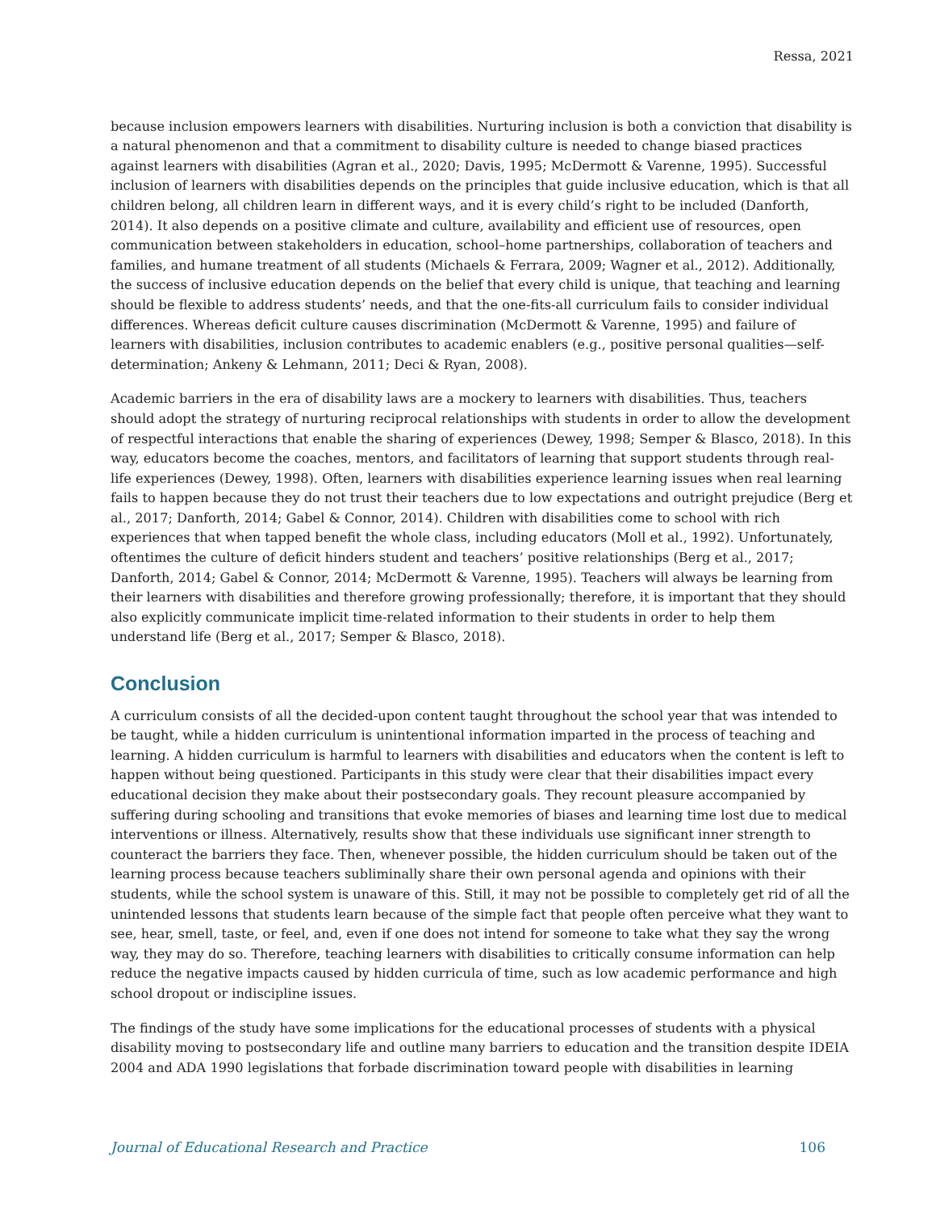Ressa, 2021
because inclusion empowers learners with disabilities. Nurturing inclusion is both a conviction that disability is a natural phenomenon and that a commitment to disability culture is needed to change biased practices against learners with disabilities (Agran et al., 2020; Davis, 1995; McDermott & Varenne, 1995). Successful inclusion of learners with disabilities depends on the principles that guide inclusive education, which is that all children belong, all children learn in different ways, and it is every child’s right to be included (Danforth, 2014). It also depends on a positive climate and culture, availability and efficient use of resources, open communication between stakeholders in education, school–home partnerships, collaboration of teachers and families, and humane treatment of all students (Michaels & Ferrara, 2009; Wagner et al., 2012). Additionally, the success of inclusive education depends on the belief that every child is unique, that teaching and learning should be flexible to address students’ needs, and that the one-fits-all curriculum fails to consider individual differences. Whereas deficit culture causes discrimination (McDermott & Varenne, 1995) and failure of learners with disabilities, inclusion contributes to academic enablers (e.g., positive personal qualities—self-determination; Ankeny & Lehmann, 2011; Deci & Ryan, 2008).
Academic barriers in the era of disability laws are a mockery to learners with disabilities. Thus, teachers should adopt the strategy of nurturing reciprocal relationships with students in order to allow the development of respectful interactions that enable the sharing of experiences (Dewey, 1998; Semper & Blasco, 2018). In this way, educators become the coaches, mentors, and facilitators of learning that support students through real-life experiences (Dewey, 1998). Often, learners with disabilities experience learning issues when real learning fails to happen because they do not trust their teachers due to low expectations and outright prejudice (Berg et al., 2017; Danforth, 2014; Gabel & Connor, 2014). Children with disabilities come to school with rich experiences that when tapped benefit the whole class, including educators (Moll et al., 1992). Unfortunately, oftentimes the culture of deficit hinders student and teachers’ positive relationships (Berg et al., 2017; Danforth, 2014; Gabel & Connor, 2014; McDermott & Varenne, 1995). Teachers will always be learning from their learners with disabilities and therefore growing professionally; therefore, it is important that they should also explicitly communicate implicit time-related information to their students in order to help them understand life (Berg et al., 2017; Semper & Blasco, 2018).
Conclusion
A curriculum consists of all the decided-upon content taught throughout the school year that was intended to be taught, while a hidden curriculum is unintentional information imparted in the process of teaching and learning. A hidden curriculum is harmful to learners with disabilities and educators when the content is left to happen without being questioned. Participants in this study were clear that their disabilities impact every educational decision they make about their postsecondary goals. They recount pleasure accompanied by suffering during schooling and transitions that evoke memories of biases and learning time lost due to medical interventions or illness. Alternatively, results show that these individuals use significant inner strength to counteract the barriers they face. Then, whenever possible, the hidden curriculum should be taken out of the learning process because teachers subliminally share their own personal agenda and opinions with their students, while the school system is unaware of this. Still, it may not be possible to completely get rid of all the unintended lessons that students learn because of the simple fact that people often perceive what they want to see, hear, smell, taste, or feel, and, even if one does not intend for someone to take what they say the wrong way, they may do so. Therefore, teaching learners with disabilities to critically consume information can help reduce the negative impacts caused by hidden curricula of time, such as low academic performance and high school dropout or indiscipline issues.
The findings of the study have some implications for the educational processes of students with a physical disability moving to postsecondary life and outline many barriers to education and the transition despite IDEIA 2004 and ADA 1990 legislations that forbade discrimination toward people with disabilities in learning
Journal of Educational Research and Practice 106